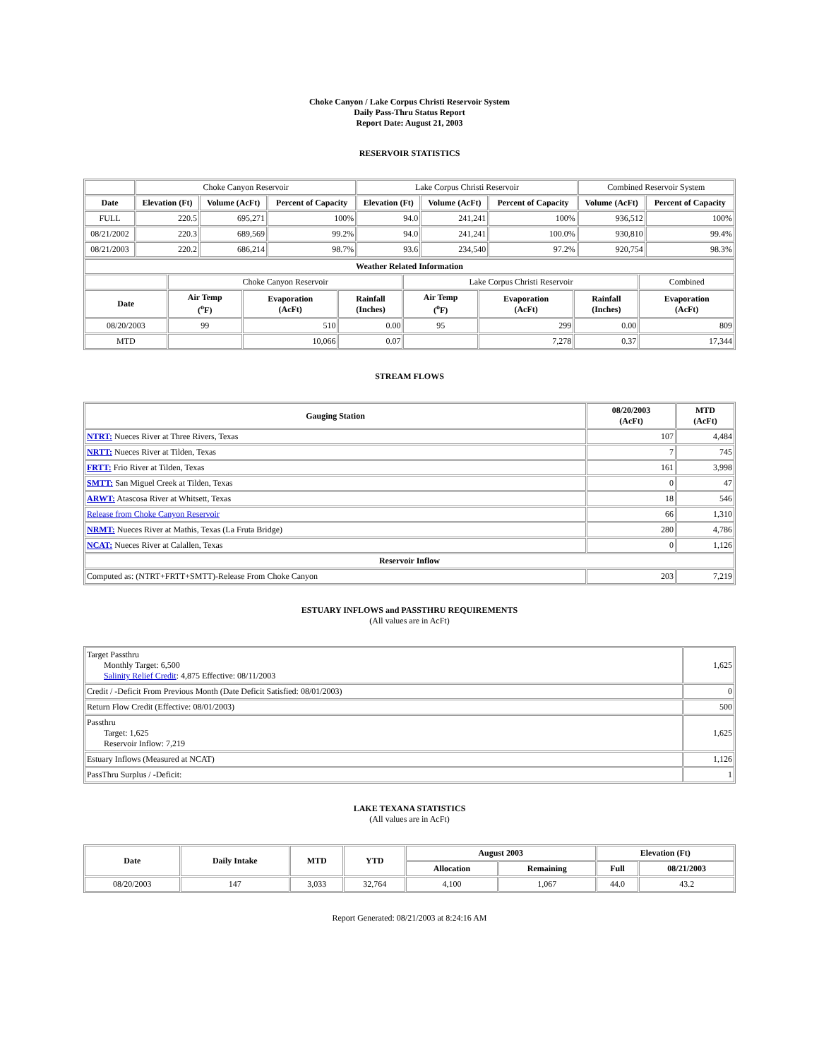Choke Canyon / Lake Corpus Christi Reservoir System
Daily Pass-Thru Status Report
Report Date: August 21, 2003
RESERVOIR STATISTICS
| | Choke Canyon Reservoir | | | Lake Corpus Christi Reservoir | | | Combined Reservoir System | |
| Date | Elevation (Ft) | Volume (AcFt) | Percent of Capacity | Elevation (Ft) | Volume (AcFt) | Percent of Capacity | Volume (AcFt) | Percent of Capacity |
| FULL | 220.5 | 695,271 | 100% | 94.0 | 241,241 | 100% | 936,512 | 100% |
| 08/21/2002 | 220.3 | 689,569 | 99.2% | 94.0 | 241,241 | 100.0% | 930,810 | 99.4% |
| 08/21/2003 | 220.2 | 686,214 | 98.7% | 93.6 | 234,540 | 97.2% | 920,754 | 98.3% |
| Weather Related Information | | | | | | | |
| --- | --- | --- | --- | --- | --- | --- | --- |
| | Choke Canyon Reservoir | | | Lake Corpus Christi Reservoir | | | Combined |
| Date | Air Temp (<sup>o</sup>F) | Evaporation (AcFt) | Rainfall (Inches) | Air Temp (<sup>o</sup>F) | Evaporation (AcFt) | Rainfall (Inches) | Evaporation (AcFt) |
| 08/20/2003 | 99 | 510 | 0.00 | 95 | 299 | 0.00 | 809 |
| MTD | | 10,066 | 0.07 | | 7,278 | 0.37 | 17,344 |
STREAM FLOWS
| Gauging Station | 08/20/2003 (AcFt) | MTD (AcFt) |
| --- | --- | --- |
| NTRT: Nueces River at Three Rivers, Texas | 107 | 4,484 |
| NRTT: Nueces River at Tilden, Texas | 7 | 745 |
| FRTT: Frio River at Tilden, Texas | 161 | 3,998 |
| SMTT: San Miguel Creek at Tilden, Texas | 0 | 47 |
| ARWT: Atascosa River at Whitsett, Texas | 18 | 546 |
| Release from Choke Canyon Reservoir | 66 | 1,310 |
| NRMT: Nueces River at Mathis, Texas (La Fruta Bridge) | 280 | 4,786 |
| NCAT: Nueces River at Calallen, Texas | 0 | 1,126 |
| Reservoir Inflow | | |
| Computed as: (NTRT+FRTT+SMTT)-Release From Choke Canyon | 203 | 7,219 |
ESTUARY INFLOWS and PASSTHRU REQUIREMENTS
(All values are in AcFt)
| Target Passthru Monthly Target: 6,500 Salinity Relief Credit : 4,875 Effective: 08/11/2003 | 1,625 |
| Credit / -Deficit From Previous Month (Date Deficit Satisfied: 08/01/2003) | 0 |
| Return Flow Credit (Effective: 08/01/2003) | 500 |
| Passthru Target: 1,625 Reservoir Inflow: 7,219 | 1,625 |
| Estuary Inflows (Measured at NCAT) | 1,126 |
| PassThru Surplus / -Deficit: | 1 |
LAKE TEXANA STATISTICS
(All values are in AcFt)
| Date | Daily Intake | MTD | YTD | August 2003 | | Elevation (Ft) | |
| --- | --- | --- | --- | --- | --- | --- | --- |
| | | | | Allocation | Remaining | Full | 08/21/2003 |
| 08/20/2003 | 147 | 3,033 | 32,764 | 4,100 | 1,067 | 44.0 | 43.2 |
Report Generated: 08/21/2003 at 8:24:16 AM